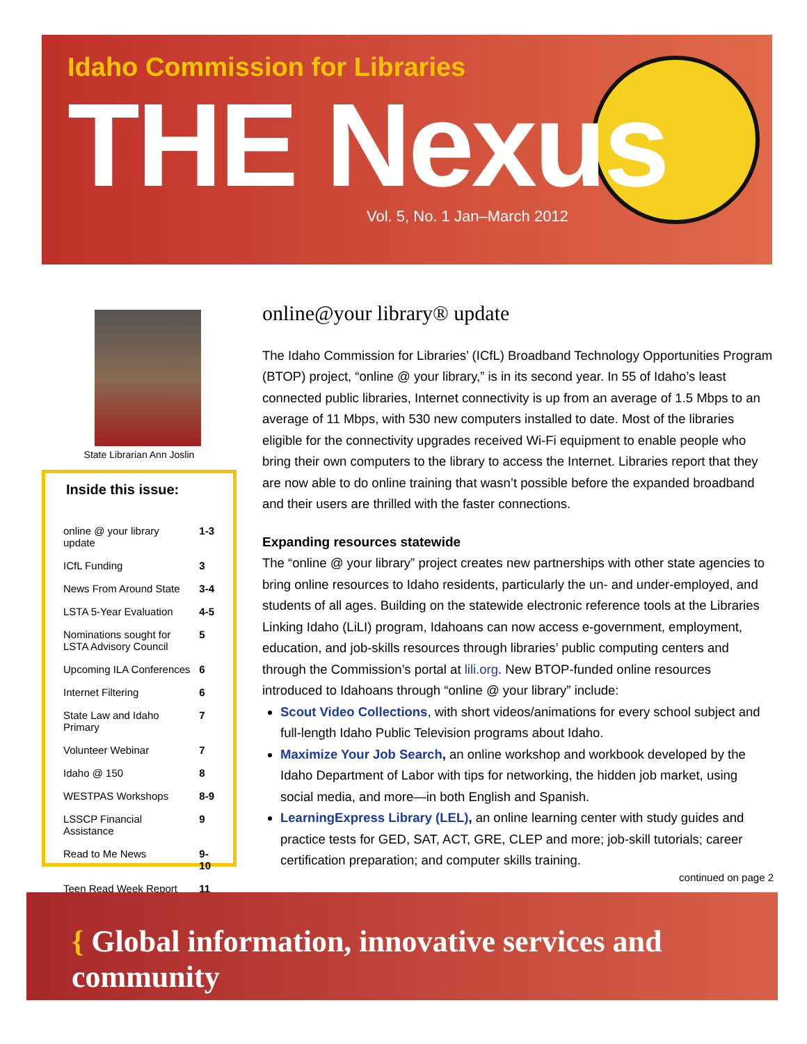Idaho Commission for Libraries
THE Nexus
Vol. 5, No. 1 Jan–March 2012
State Librarian Ann Joslin
Inside this issue:
| online @ your library update | 1-3 |
| ICfL Funding | 3 |
| News From Around State | 3-4 |
| LSTA 5-Year Evaluation | 4-5 |
| Nominations sought for LSTA Advisory Council | 5 |
| Upcoming ILA Conferences | 6 |
| Internet Filtering | 6 |
| State Law and Idaho Primary | 7 |
| Volunteer Webinar | 7 |
| Idaho @ 150 | 8 |
| WESTPAS Workshops | 8-9 |
| LSSCP Financial Assistance | 9 |
| Read to Me News | 9-10 |
| Teen Read Week Report | 11 |
online@your library® update
The Idaho Commission for Libraries’ (ICfL) Broadband Technology Opportunities Program (BTOP) project, “online @ your library,” is in its second year. In 55 of Idaho’s least connected public libraries, Internet connectivity is up from an average of 1.5 Mbps to an average of 11 Mbps, with 530 new computers installed to date. Most of the libraries eligible for the connectivity upgrades received Wi-Fi equipment to enable people who bring their own computers to the library to access the Internet. Libraries report that they are now able to do online training that wasn’t possible before the expanded broadband and their users are thrilled with the faster connections.
Expanding resources statewide
The “online @ your library” project creates new partnerships with other state agencies to bring online resources to Idaho residents, particularly the un- and under-employed, and students of all ages. Building on the statewide electronic reference tools at the Libraries Linking Idaho (LiLI) program, Idahoans can now access e-government, employment, education, and job-skills resources through libraries’ public computing centers and through the Commission’s portal at lili.org. New BTOP-funded online resources introduced to Idahoans through “online @ your library” include:
Scout Video Collections, with short videos/animations for every school subject and full-length Idaho Public Television programs about Idaho.
Maximize Your Job Search, an online workshop and workbook developed by the Idaho Department of Labor with tips for networking, the hidden job market, using social media, and more—in both English and Spanish.
LearningExpress Library (LEL), an online learning center with study guides and practice tests for GED, SAT, ACT, GRE, CLEP and more; job-skill tutorials; career certification preparation; and computer skills training.
continued on page 2
{ Global information, innovative services and community